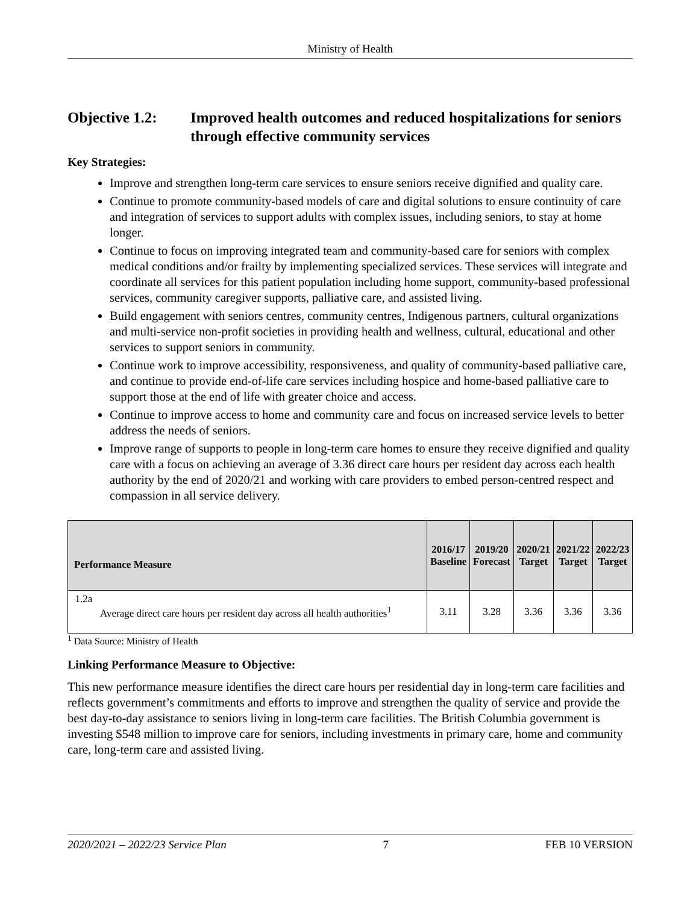Ministry of Health
Objective 1.2: Improved health outcomes and reduced hospitalizations for seniors through effective community services
Key Strategies:
Improve and strengthen long-term care services to ensure seniors receive dignified and quality care.
Continue to promote community-based models of care and digital solutions to ensure continuity of care and integration of services to support adults with complex issues, including seniors, to stay at home longer.
Continue to focus on improving integrated team and community-based care for seniors with complex medical conditions and/or frailty by implementing specialized services. These services will integrate and coordinate all services for this patient population including home support, community-based professional services, community caregiver supports, palliative care, and assisted living.
Build engagement with seniors centres, community centres, Indigenous partners, cultural organizations and multi-service non-profit societies in providing health and wellness, cultural, educational and other services to support seniors in community.
Continue work to improve accessibility, responsiveness, and quality of community-based palliative care, and continue to provide end-of-life care services including hospice and home-based palliative care to support those at the end of life with greater choice and access.
Continue to improve access to home and community care and focus on increased service levels to better address the needs of seniors.
Improve range of supports to people in long-term care homes to ensure they receive dignified and quality care with a focus on achieving an average of 3.36 direct care hours per resident day across each health authority by the end of 2020/21 and working with care providers to embed person-centred respect and compassion in all service delivery.
| Performance Measure | | 2016/17 Baseline | 2019/20 Forecast | 2020/21 Target | 2021/22 Target | 2022/23 Target |
| --- | --- | --- | --- | --- | --- | --- |
| 1.2a | Average direct care hours per resident day across all health authorities<sup>1</sup> | 3.11 | 3.28 | 3.36 | 3.36 | 3.36 |
<sup>1</sup> Data Source: Ministry of Health
Linking Performance Measure to Objective:
This new performance measure identifies the direct care hours per residential day in long-term care facilities and reflects government’s commitments and efforts to improve and strengthen the quality of service and provide the best day-to-day assistance to seniors living in long-term care facilities. The British Columbia government is investing $548 million to improve care for seniors, including investments in primary care, home and community care, long-term care and assisted living.
2020/2021 – 2022/23 Service Plan 7 FEB 10 VERSION